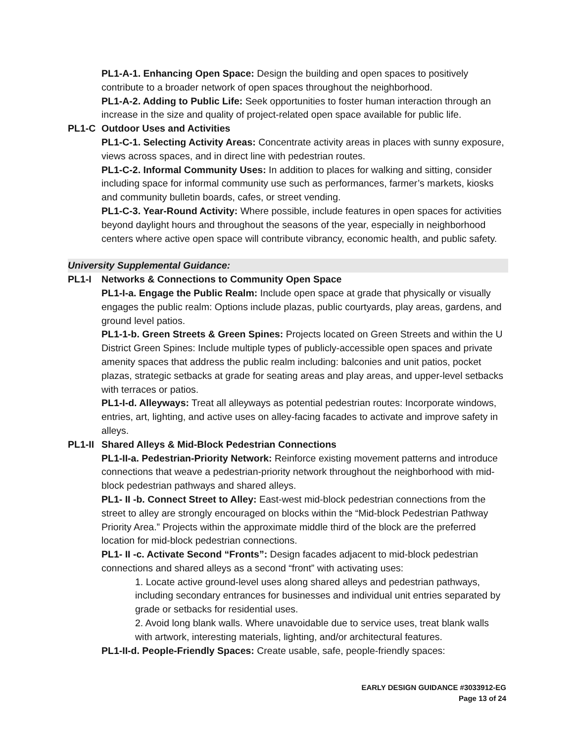PL1-A-1. Enhancing Open Space: Design the building and open spaces to positively contribute to a broader network of open spaces throughout the neighborhood.
PL1-A-2. Adding to Public Life: Seek opportunities to foster human interaction through an increase in the size and quality of project-related open space available for public life.
PL1-C Outdoor Uses and Activities
PL1-C-1. Selecting Activity Areas: Concentrate activity areas in places with sunny exposure, views across spaces, and in direct line with pedestrian routes.
PL1-C-2. Informal Community Uses: In addition to places for walking and sitting, consider including space for informal community use such as performances, farmer’s markets, kiosks and community bulletin boards, cafes, or street vending.
PL1-C-3. Year-Round Activity: Where possible, include features in open spaces for activities beyond daylight hours and throughout the seasons of the year, especially in neighborhood centers where active open space will contribute vibrancy, economic health, and public safety.
University Supplemental Guidance:
PL1-I Networks & Connections to Community Open Space
PL1-I-a. Engage the Public Realm: Include open space at grade that physically or visually engages the public realm: Options include plazas, public courtyards, play areas, gardens, and ground level patios.
PL1-1-b. Green Streets & Green Spines: Projects located on Green Streets and within the U District Green Spines: Include multiple types of publicly-accessible open spaces and private amenity spaces that address the public realm including: balconies and unit patios, pocket plazas, strategic setbacks at grade for seating areas and play areas, and upper-level setbacks with terraces or patios.
PL1-I-d. Alleyways: Treat all alleyways as potential pedestrian routes: Incorporate windows, entries, art, lighting, and active uses on alley-facing facades to activate and improve safety in alleys.
PL1-II Shared Alleys & Mid-Block Pedestrian Connections
PL1-II-a. Pedestrian-Priority Network: Reinforce existing movement patterns and introduce connections that weave a pedestrian-priority network throughout the neighborhood with mid-block pedestrian pathways and shared alleys.
PL1- II -b. Connect Street to Alley: East-west mid-block pedestrian connections from the street to alley are strongly encouraged on blocks within the “Mid-block Pedestrian Pathway Priority Area.” Projects within the approximate middle third of the block are the preferred location for mid-block pedestrian connections.
PL1- II -c. Activate Second “Fronts”: Design facades adjacent to mid-block pedestrian connections and shared alleys as a second “front” with activating uses:
1. Locate active ground-level uses along shared alleys and pedestrian pathways, including secondary entrances for businesses and individual unit entries separated by grade or setbacks for residential uses.
2. Avoid long blank walls. Where unavoidable due to service uses, treat blank walls with artwork, interesting materials, lighting, and/or architectural features.
PL1-II-d. People-Friendly Spaces: Create usable, safe, people-friendly spaces:
EARLY DESIGN GUIDANCE #3033912-EG
Page 13 of 24